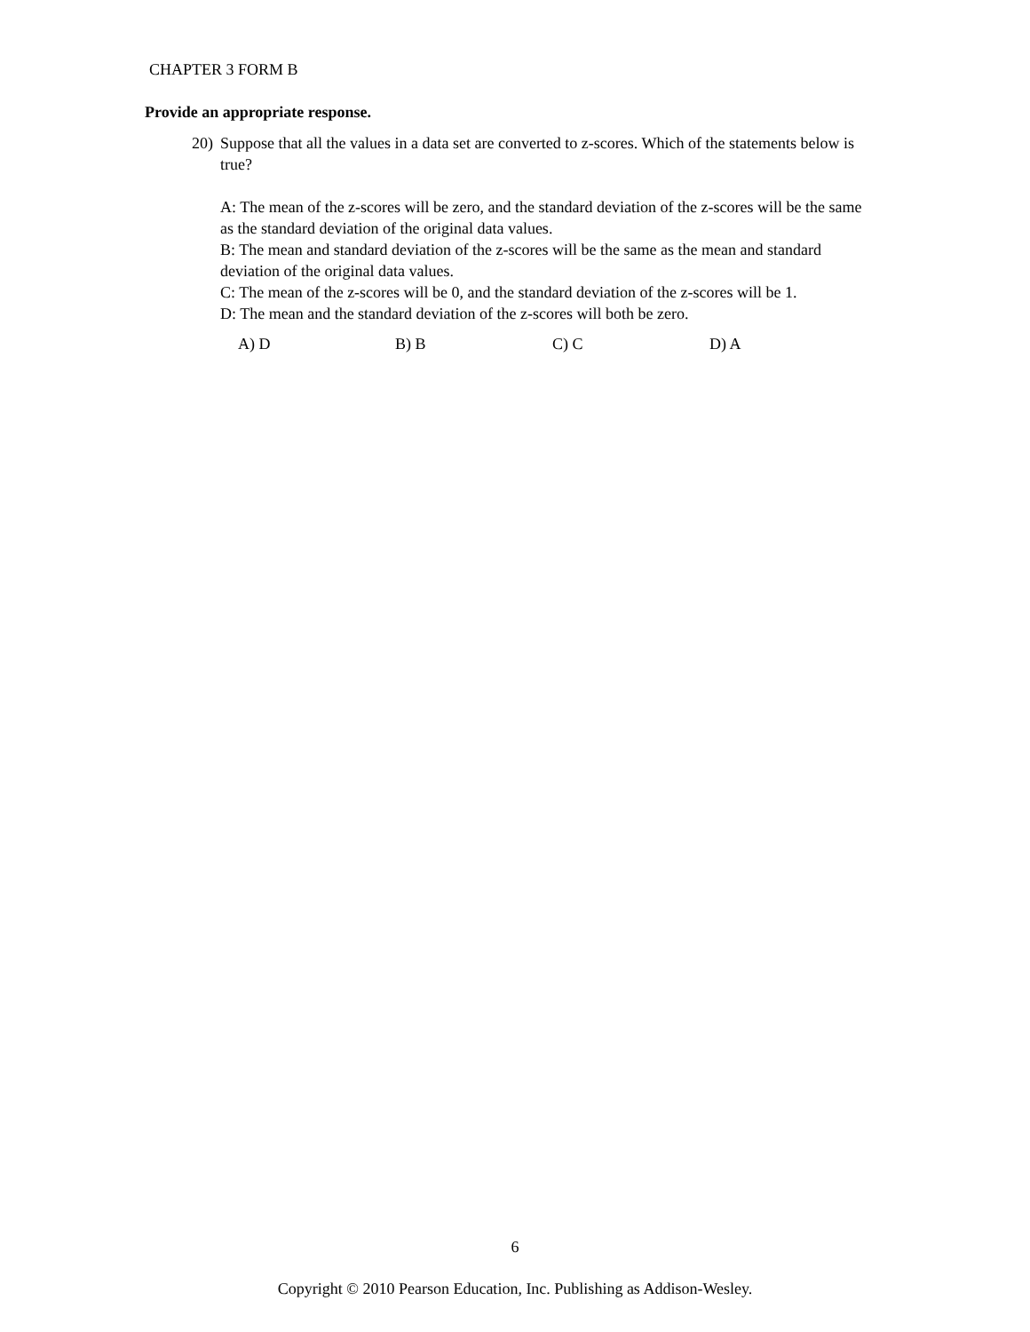CHAPTER 3 FORM B
Provide an appropriate response.
20)
Suppose that all the values in a data set are converted to z-scores. Which of the statements below is true?
A: The mean of the z-scores will be zero, and the standard deviation of the z-scores will be the same as the standard deviation of the original data values.
B: The mean and standard deviation of the z-scores will be the same as the mean and standard deviation of the original data values.
C: The mean of the z-scores will be 0, and the standard deviation of the z-scores will be 1.
D: The mean and the standard deviation of the z-scores will both be zero.
A) D B) B C) C D) A
6
Copyright © 2010 Pearson Education, Inc. Publishing as Addison-Wesley.